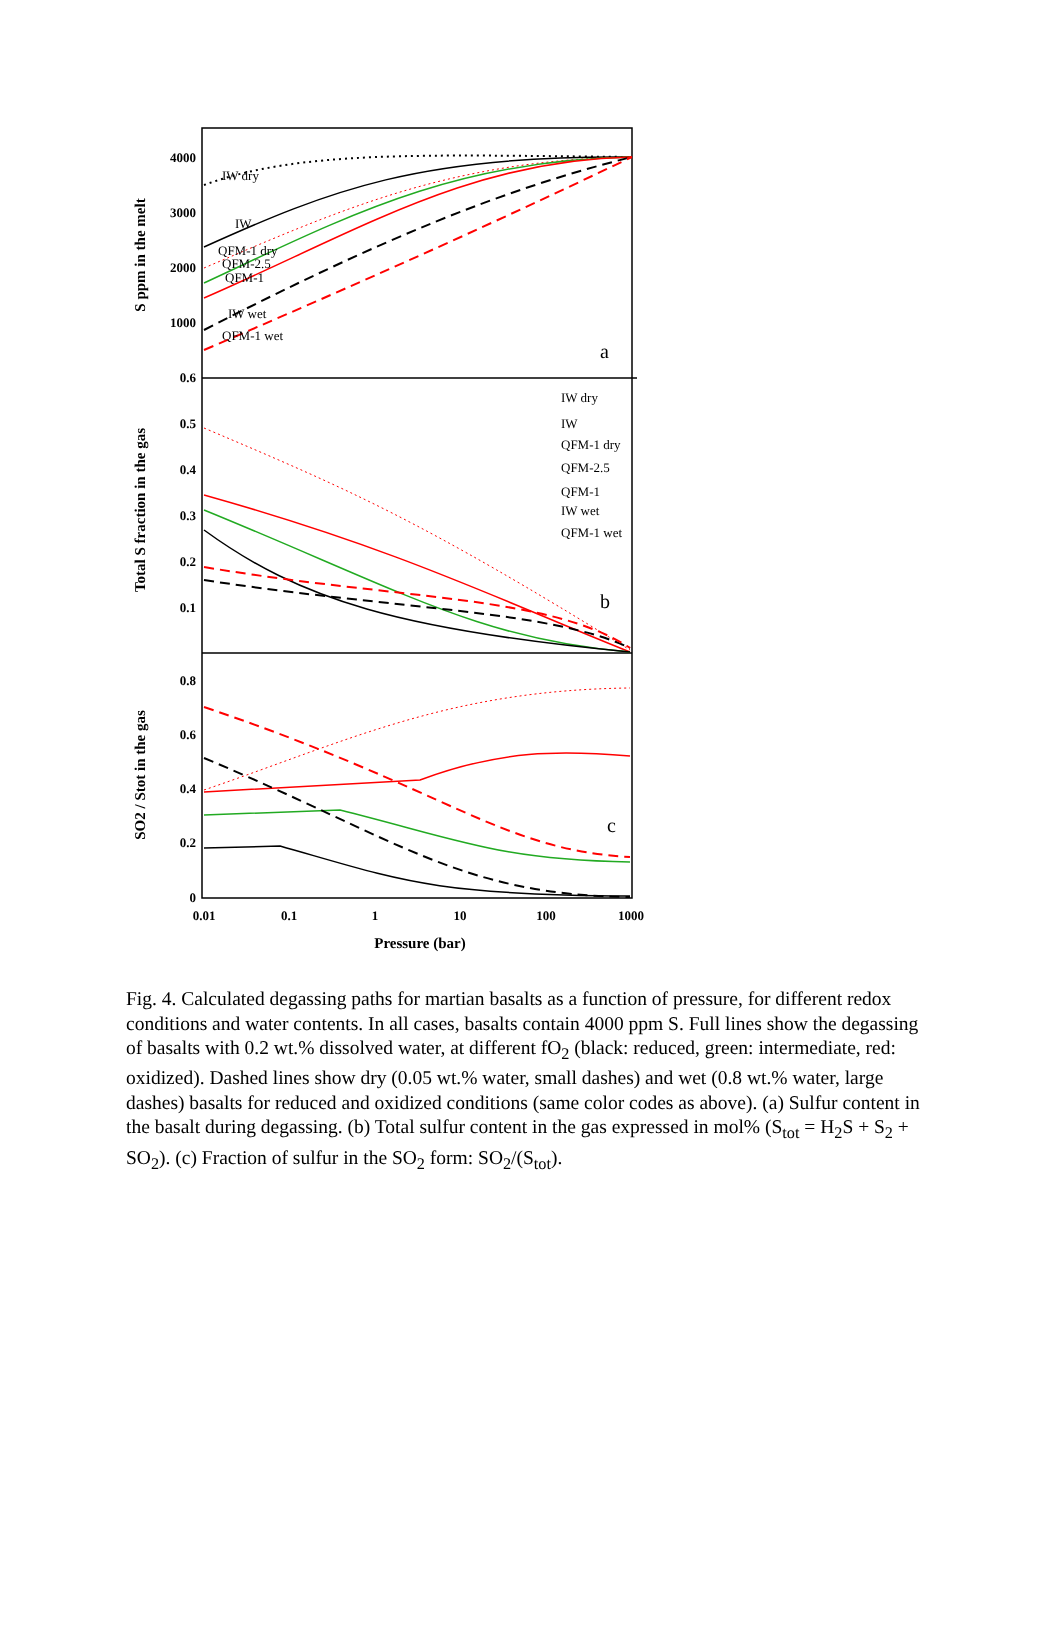4000
3000
2000
1000
0.6
0.5
0.4
0.3
0.2
0.1
0.8
0.6
0.4
0.2
0
0.01
0.1
1
10
100
1000
Pressure (bar)
S ppm in the melt
Total S fraction in the gas
SO2 / Stot in the gas
a
b
c
IW dry
IW
QFM-1 dry
QFM-2.5
QFM-1
IW wet
QFM-1 wet
IW dry
IW
QFM-1 dry
QFM-2.5
QFM-1
IW wet
QFM-1 wet
Fig. 4. Calculated degassing paths for martian basalts as a function of pressure, for different redox conditions and water contents. In all cases, basalts contain 4000 ppm S. Full lines show the degassing of basalts with 0.2 wt.% dissolved water, at different fO<sub>2</sub> (black: reduced, green: intermediate, red: oxidized). Dashed lines show dry (0.05 wt.% water, small dashes) and wet (0.8 wt.% water, large dashes) basalts for reduced and oxidized conditions (same color codes as above). (a) Sulfur content in the basalt during degassing. (b) Total sulfur content in the gas expressed in mol% (S<sub>tot</sub> = H<sub>2</sub>S + S<sub>2</sub> + SO<sub>2</sub>). (c) Fraction of sulfur in the SO<sub>2</sub> form: SO<sub>2</sub>/(S<sub>tot</sub>).